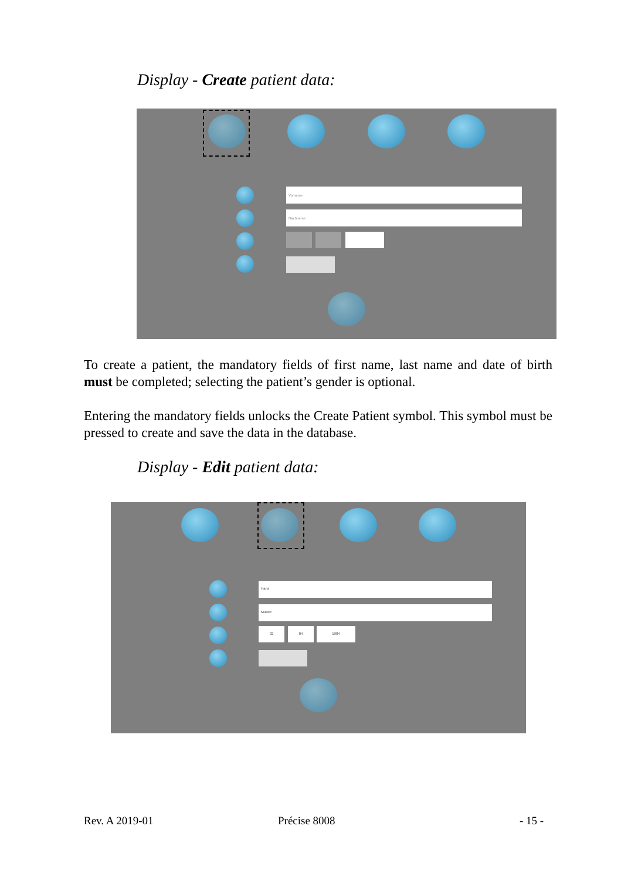Display - Create patient data:
Vorname
Nachname
To create a patient, the mandatory fields of first name, last name and date of birth must be completed; selecting the patient’s gender is optional.
Entering the mandatory fields unlocks the Create Patient symbol. This symbol must be pressed to create and save the data in the database.
Display - Edit patient data:
Hans
Muster
02 04 1984
Rev. A 2019-01 Précise 8008 - 15 -